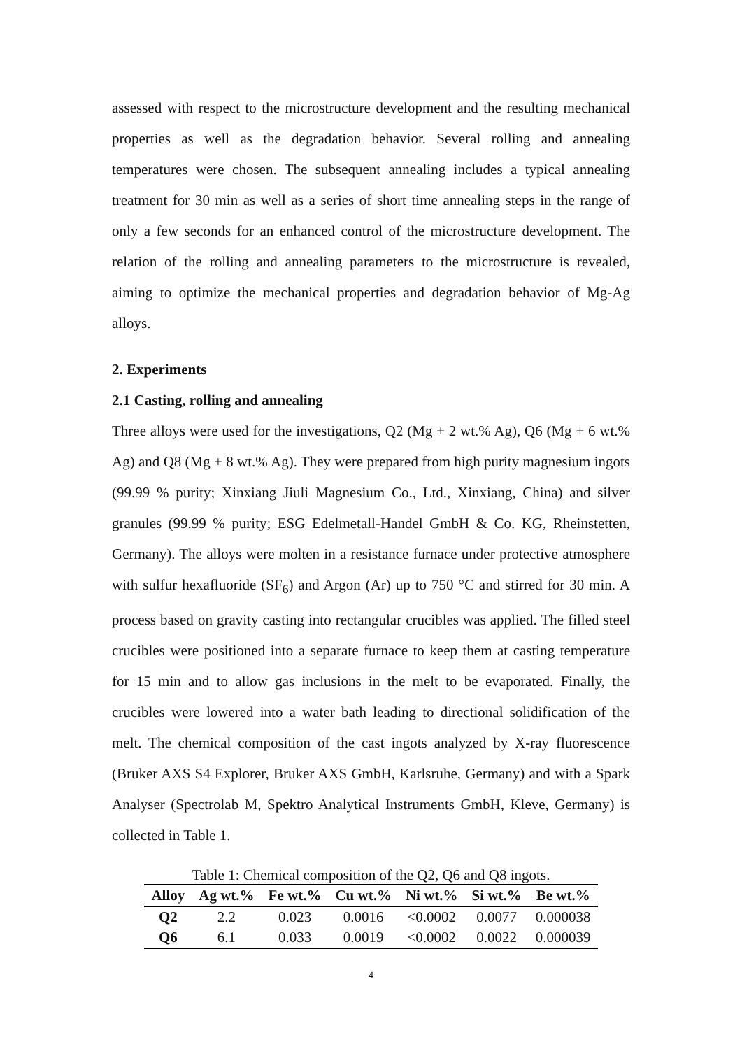assessed with respect to the microstructure development and the resulting mechanical properties as well as the degradation behavior. Several rolling and annealing temperatures were chosen. The subsequent annealing includes a typical annealing treatment for 30 min as well as a series of short time annealing steps in the range of only a few seconds for an enhanced control of the microstructure development. The relation of the rolling and annealing parameters to the microstructure is revealed, aiming to optimize the mechanical properties and degradation behavior of Mg-Ag alloys.
2. Experiments
2.1 Casting, rolling and annealing
Three alloys were used for the investigations, Q2 (Mg + 2 wt.% Ag), Q6 (Mg + 6 wt.% Ag) and Q8 (Mg + 8 wt.% Ag). They were prepared from high purity magnesium ingots (99.99 % purity; Xinxiang Jiuli Magnesium Co., Ltd., Xinxiang, China) and silver granules (99.99 % purity; ESG Edelmetall-Handel GmbH & Co. KG, Rheinstetten, Germany). The alloys were molten in a resistance furnace under protective atmosphere with sulfur hexafluoride (SF<sub>6</sub>) and Argon (Ar) up to 750 °C and stirred for 30 min. A process based on gravity casting into rectangular crucibles was applied. The filled steel crucibles were positioned into a separate furnace to keep them at casting temperature for 15 min and to allow gas inclusions in the melt to be evaporated. Finally, the crucibles were lowered into a water bath leading to directional solidification of the melt. The chemical composition of the cast ingots analyzed by X-ray fluorescence (Bruker AXS S4 Explorer, Bruker AXS GmbH, Karlsruhe, Germany) and with a Spark Analyser (Spectrolab M, Spektro Analytical Instruments GmbH, Kleve, Germany) is collected in Table 1.
Table 1: Chemical composition of the Q2, Q6 and Q8 ingots.
| Alloy | Ag wt.% | Fe wt.% | Cu wt.% | Ni wt.% | Si wt.% | Be wt.% |
| --- | --- | --- | --- | --- | --- | --- |
| Q2 | 2.2 | 0.023 | 0.0016 | <0.0002 | 0.0077 | 0.000038 |
| Q6 | 6.1 | 0.033 | 0.0019 | <0.0002 | 0.0022 | 0.000039 |
4